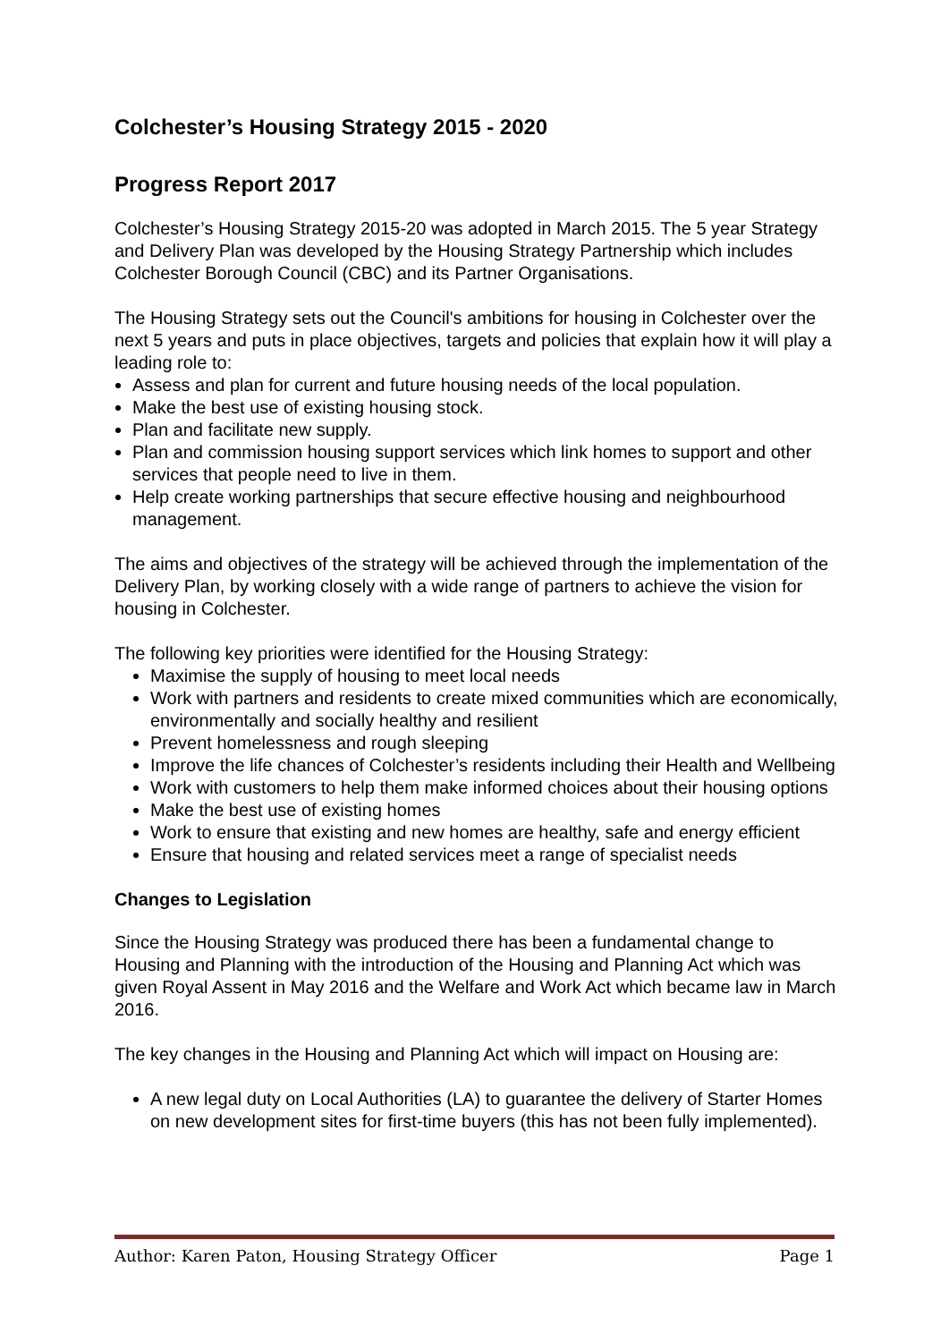Colchester’s Housing Strategy 2015 - 2020
Progress Report 2017
Colchester’s Housing Strategy 2015-20 was adopted in March 2015. The 5 year Strategy and Delivery Plan was developed by the Housing Strategy Partnership which includes Colchester Borough Council (CBC) and its Partner Organisations.
The Housing Strategy sets out the Council's ambitions for housing in Colchester over the next 5 years and puts in place objectives, targets and policies that explain how it will play a leading role to:
Assess and plan for current and future housing needs of the local population.
Make the best use of existing housing stock.
Plan and facilitate new supply.
Plan and commission housing support services which link homes to support and other services that people need to live in them.
Help create working partnerships that secure effective housing and neighbourhood management.
The aims and objectives of the strategy will be achieved through the implementation of the Delivery Plan, by working closely with a wide range of partners to achieve the vision for housing in Colchester.
The following key priorities were identified for the Housing Strategy:
Maximise the supply of housing to meet local needs
Work with partners and residents to create mixed communities which are economically, environmentally and socially healthy and resilient
Prevent homelessness and rough sleeping
Improve the life chances of Colchester’s residents including their Health and Wellbeing
Work with customers to help them make informed choices about their housing options
Make the best use of existing homes
Work to ensure that existing and new homes are healthy, safe and energy efficient
Ensure that housing and related services meet a range of specialist needs
Changes to Legislation
Since the Housing Strategy was produced there has been a fundamental change to Housing and Planning with the introduction of the Housing and Planning Act which was given Royal Assent in May 2016 and the Welfare and Work Act which became law in March 2016.
The key changes in the Housing and Planning Act which will impact on Housing are:
A new legal duty on Local Authorities (LA) to guarantee the delivery of Starter Homes on new development sites for first-time buyers (this has not been fully implemented).
Author: Karen Paton, Housing Strategy Officer Page 1